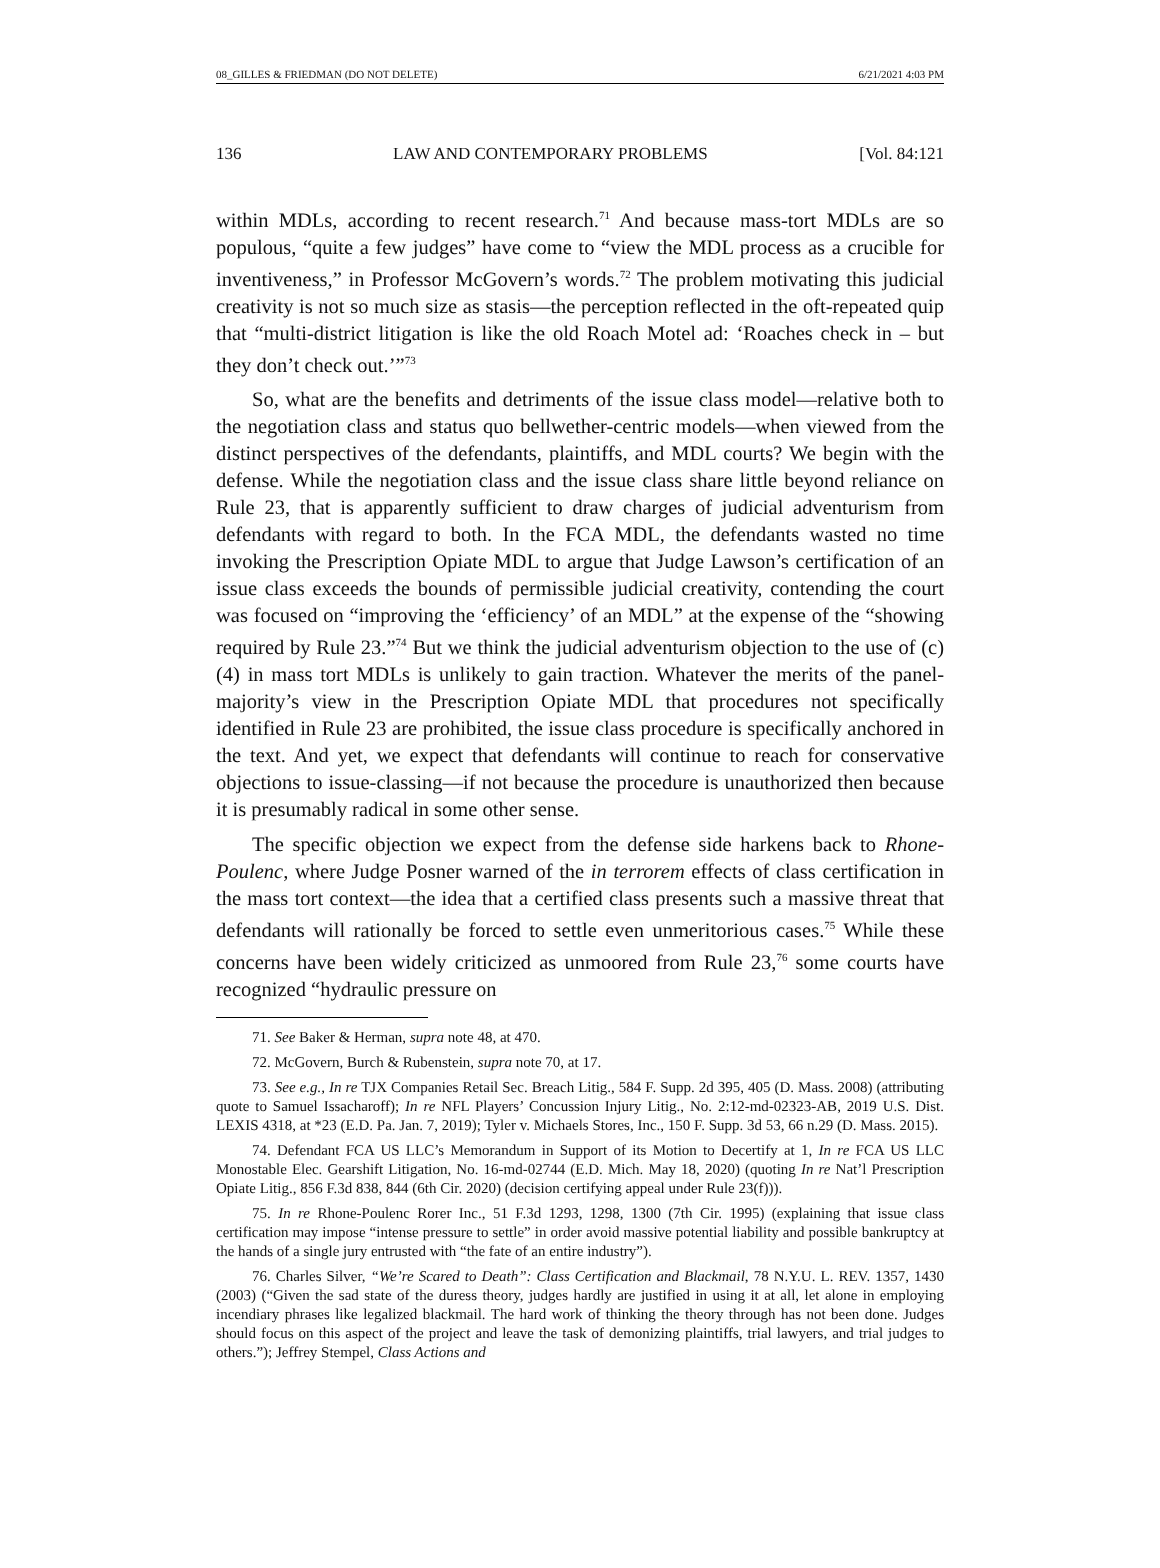08_GILLES & FRIEDMAN (DO NOT DELETE) 6/21/2021 4:03 PM
136 LAW AND CONTEMPORARY PROBLEMS [Vol. 84:121
within MDLs, according to recent research.<sup>71</sup> And because mass-tort MDLs are so populous, “quite a few judges” have come to “view the MDL process as a crucible for inventiveness,” in Professor McGovern’s words.<sup>72</sup> The problem motivating this judicial creativity is not so much size as stasis—the perception reflected in the oft-repeated quip that “multi-district litigation is like the old Roach Motel ad: ‘Roaches check in – but they don’t check out.’”<sup>73</sup>
So, what are the benefits and detriments of the issue class model—relative both to the negotiation class and status quo bellwether-centric models—when viewed from the distinct perspectives of the defendants, plaintiffs, and MDL courts? We begin with the defense. While the negotiation class and the issue class share little beyond reliance on Rule 23, that is apparently sufficient to draw charges of judicial adventurism from defendants with regard to both. In the FCA MDL, the defendants wasted no time invoking the Prescription Opiate MDL to argue that Judge Lawson’s certification of an issue class exceeds the bounds of permissible judicial creativity, contending the court was focused on “improving the ‘efficiency’ of an MDL” at the expense of the “showing required by Rule 23.”<sup>74</sup> But we think the judicial adventurism objection to the use of (c)(4) in mass tort MDLs is unlikely to gain traction. Whatever the merits of the panel-majority’s view in the Prescription Opiate MDL that procedures not specifically identified in Rule 23 are prohibited, the issue class procedure is specifically anchored in the text. And yet, we expect that defendants will continue to reach for conservative objections to issue-classing—if not because the procedure is unauthorized then because it is presumably radical in some other sense.
The specific objection we expect from the defense side harkens back to Rhone-Poulenc, where Judge Posner warned of the in terrorem effects of class certification in the mass tort context—the idea that a certified class presents such a massive threat that defendants will rationally be forced to settle even unmeritorious cases.<sup>75</sup> While these concerns have been widely criticized as unmoored from Rule 23,<sup>76</sup> some courts have recognized “hydraulic pressure on
71. See Baker & Herman, supra note 48, at 470.
72. McGovern, Burch & Rubenstein, supra note 70, at 17.
73. See e.g., In re TJX Companies Retail Sec. Breach Litig., 584 F. Supp. 2d 395, 405 (D. Mass. 2008) (attributing quote to Samuel Issacharoff); In re NFL Players’ Concussion Injury Litig., No. 2:12-md-02323-AB, 2019 U.S. Dist. LEXIS 4318, at *23 (E.D. Pa. Jan. 7, 2019); Tyler v. Michaels Stores, Inc., 150 F. Supp. 3d 53, 66 n.29 (D. Mass. 2015).
74. Defendant FCA US LLC’s Memorandum in Support of its Motion to Decertify at 1, In re FCA US LLC Monostable Elec. Gearshift Litigation, No. 16-md-02744 (E.D. Mich. May 18, 2020) (quoting In re Nat’l Prescription Opiate Litig., 856 F.3d 838, 844 (6th Cir. 2020) (decision certifying appeal under Rule 23(f))).
75. In re Rhone-Poulenc Rorer Inc., 51 F.3d 1293, 1298, 1300 (7th Cir. 1995) (explaining that issue class certification may impose “intense pressure to settle” in order avoid massive potential liability and possible bankruptcy at the hands of a single jury entrusted with “the fate of an entire industry”).
76. Charles Silver, “We’re Scared to Death”: Class Certification and Blackmail, 78 N.Y.U. L. REV. 1357, 1430 (2003) (“Given the sad state of the duress theory, judges hardly are justified in using it at all, let alone in employing incendiary phrases like legalized blackmail. The hard work of thinking the theory through has not been done. Judges should focus on this aspect of the project and leave the task of demonizing plaintiffs, trial lawyers, and trial judges to others.”); Jeffrey Stempel, Class Actions and